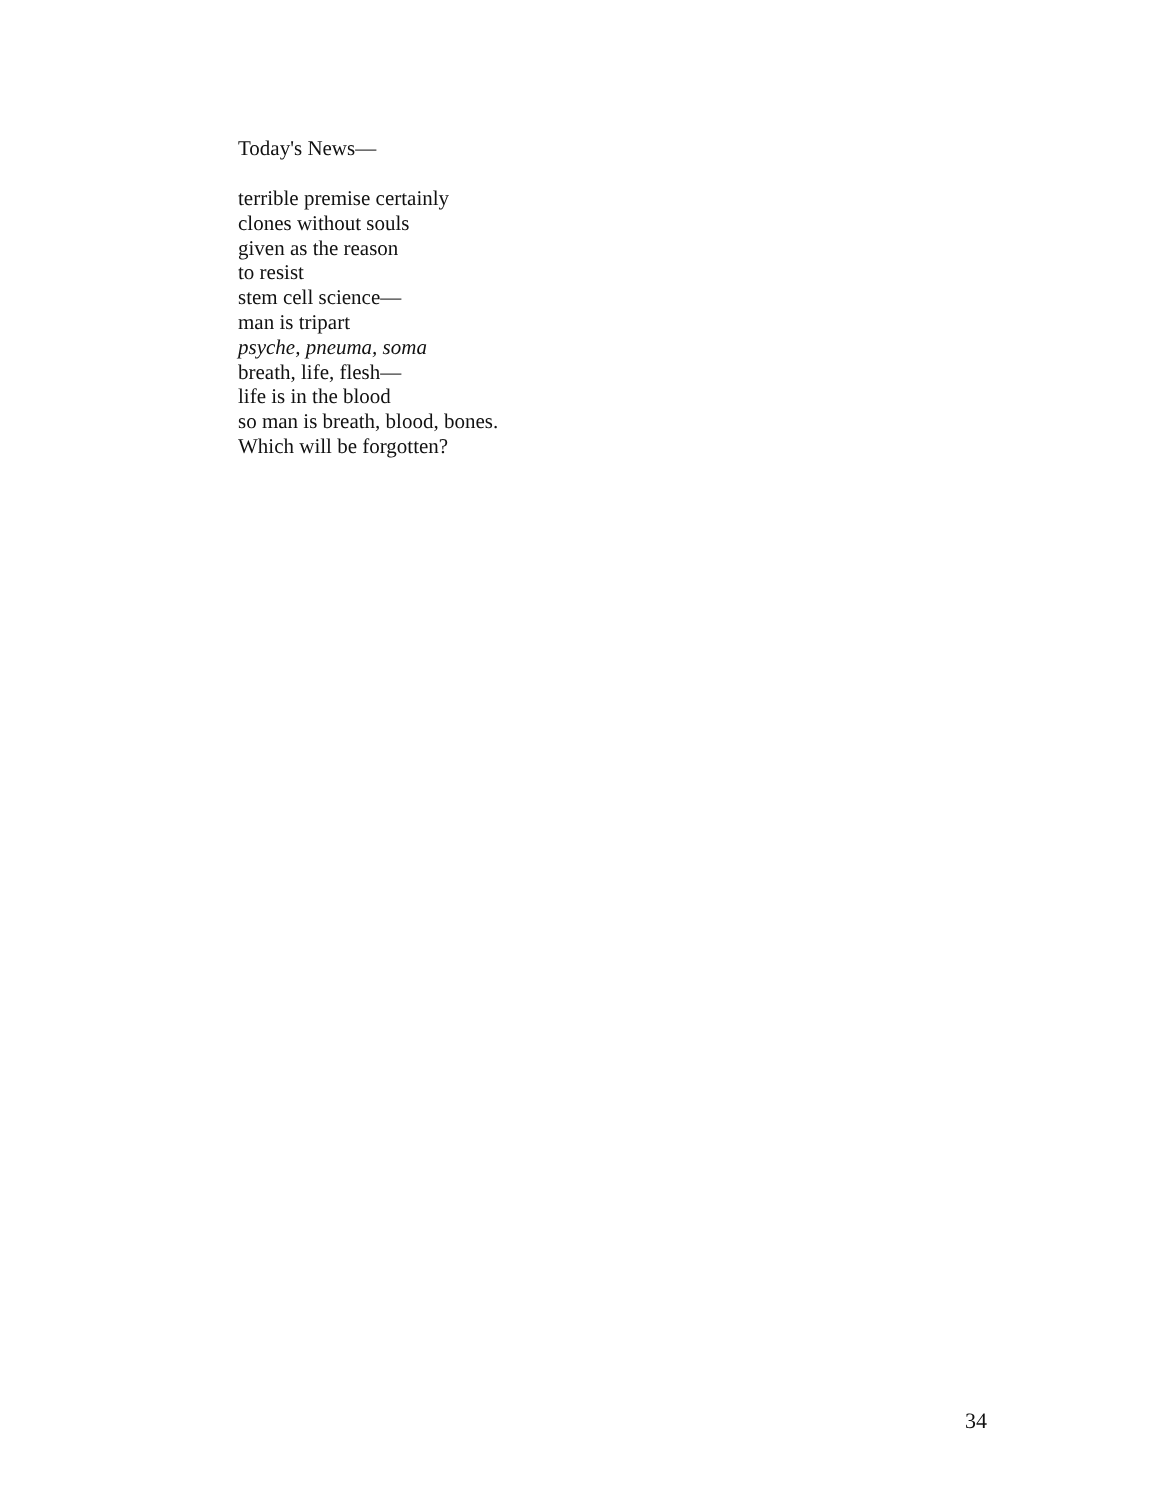Today's News—
terrible premise certainly
clones without souls
given as the reason
to resist
stem cell science—
man is tripart
psyche, pneuma, soma
breath, life, flesh—
life is in the blood
so man is breath, blood, bones.
Which will be forgotten?
34